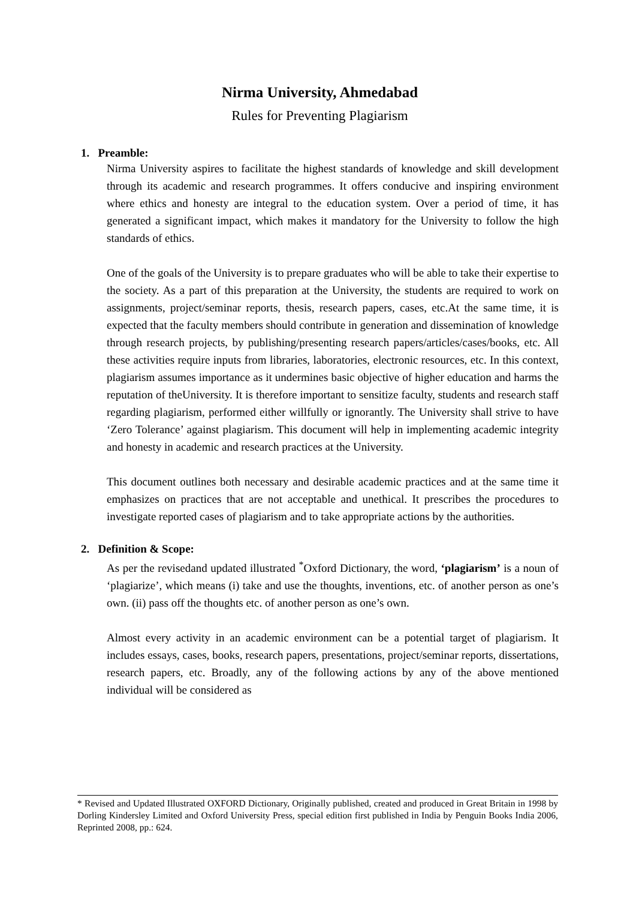Nirma University, Ahmedabad
Rules for Preventing Plagiarism
1. Preamble:
Nirma University aspires to facilitate the highest standards of knowledge and skill development through its academic and research programmes. It offers conducive and inspiring environment where ethics and honesty are integral to the education system. Over a period of time, it has generated a significant impact, which makes it mandatory for the University to follow the high standards of ethics.
One of the goals of the University is to prepare graduates who will be able to take their expertise to the society. As a part of this preparation at the University, the students are required to work on assignments, project/seminar reports, thesis, research papers, cases, etc.At the same time, it is expected that the faculty members should contribute in generation and dissemination of knowledge through research projects, by publishing/presenting research papers/articles/cases/books, etc. All these activities require inputs from libraries, laboratories, electronic resources, etc. In this context, plagiarism assumes importance as it undermines basic objective of higher education and harms the reputation of theUniversity. It is therefore important to sensitize faculty, students and research staff regarding plagiarism, performed either willfully or ignorantly. The University shall strive to have ‘Zero Tolerance’ against plagiarism. This document will help in implementing academic integrity and honesty in academic and research practices at the University.
This document outlines both necessary and desirable academic practices and at the same time it emphasizes on practices that are not acceptable and unethical. It prescribes the procedures to investigate reported cases of plagiarism and to take appropriate actions by the authorities.
2. Definition & Scope:
As per the revisedand updated illustrated <sup>*</sup>Oxford Dictionary, the word, ‘plagiarism’ is a noun of ‘plagiarize’, which means (i) take and use the thoughts, inventions, etc. of another person as one’s own. (ii) pass off the thoughts etc. of another person as one’s own.
Almost every activity in an academic environment can be a potential target of plagiarism. It includes essays, cases, books, research papers, presentations, project/seminar reports, dissertations, research papers, etc. Broadly, any of the following actions by any of the above mentioned individual will be considered as
* Revised and Updated Illustrated OXFORD Dictionary, Originally published, created and produced in Great Britain in 1998 by Dorling Kindersley Limited and Oxford University Press, special edition first published in India by Penguin Books India 2006, Reprinted 2008, pp.: 624.